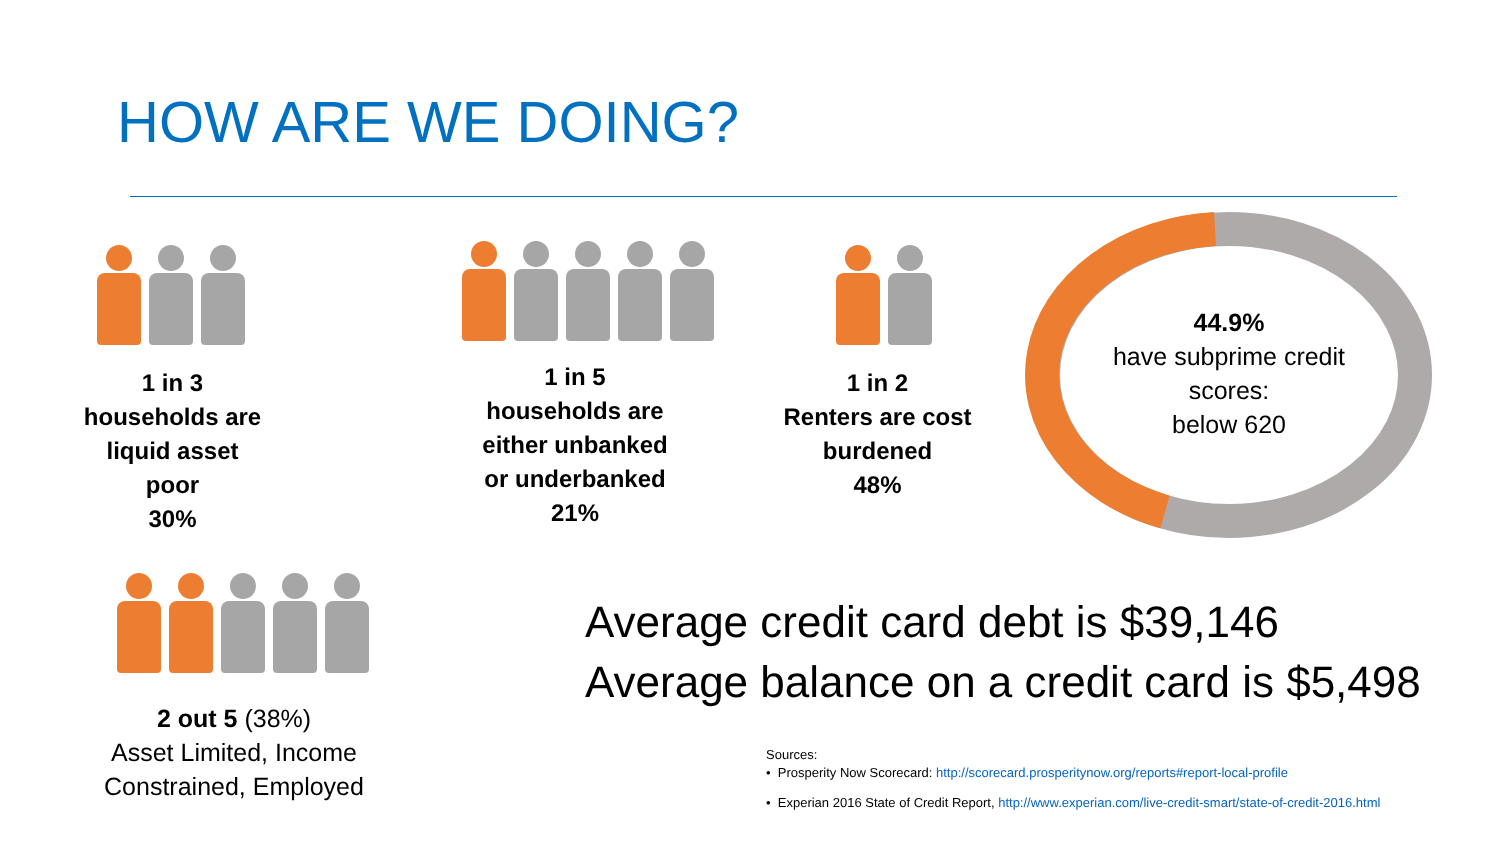HOW ARE WE DOING?
1 in 3
households are liquid asset poor
30%
1 in 5
households are either unbanked or underbanked
21%
1 in 2
Renters are cost burdened
48%
44.9%
have subprime credit scores:
below 620
2 out 5 (38%)
Asset Limited, Income Constrained, Employed
Average credit card debt is $39,146
Average balance on a credit card is $5,498
Sources:
• Prosperity Now Scorecard: http://scorecard.prosperitynow.org/reports#report-local-profile
• Experian 2016 State of Credit Report, http://www.experian.com/live-credit-smart/state-of-credit-2016.html